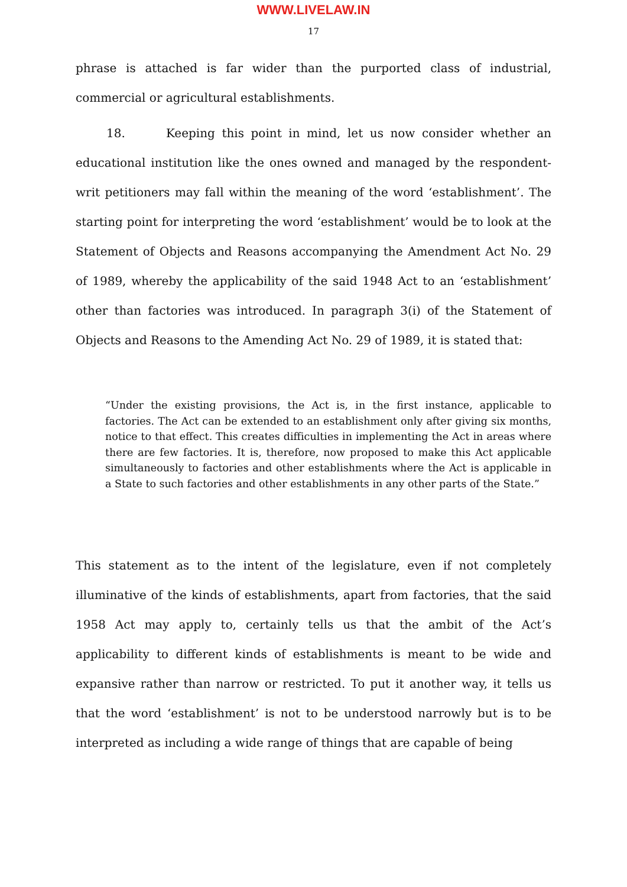WWW.LIVELAW.IN
17
phrase is attached is far wider than the purported class of industrial, commercial or agricultural establishments.
18. Keeping this point in mind, let us now consider whether an educational institution like the ones owned and managed by the respondent-writ petitioners may fall within the meaning of the word ‘establishment’. The starting point for interpreting the word ‘establishment’ would be to look at the Statement of Objects and Reasons accompanying the Amendment Act No. 29 of 1989, whereby the applicability of the said 1948 Act to an ‘establishment’ other than factories was introduced. In paragraph 3(i) of the Statement of Objects and Reasons to the Amending Act No. 29 of 1989, it is stated that:
“Under the existing provisions, the Act is, in the first instance, applicable to factories. The Act can be extended to an establishment only after giving six months, notice to that effect. This creates difficulties in implementing the Act in areas where there are few factories. It is, therefore, now proposed to make this Act applicable simultaneously to factories and other establishments where the Act is applicable in a State to such factories and other establishments in any other parts of the State.”
This statement as to the intent of the legislature, even if not completely illuminative of the kinds of establishments, apart from factories, that the said 1958 Act may apply to, certainly tells us that the ambit of the Act’s applicability to different kinds of establishments is meant to be wide and expansive rather than narrow or restricted. To put it another way, it tells us that the word ‘establishment’ is not to be understood narrowly but is to be interpreted as including a wide range of things that are capable of being